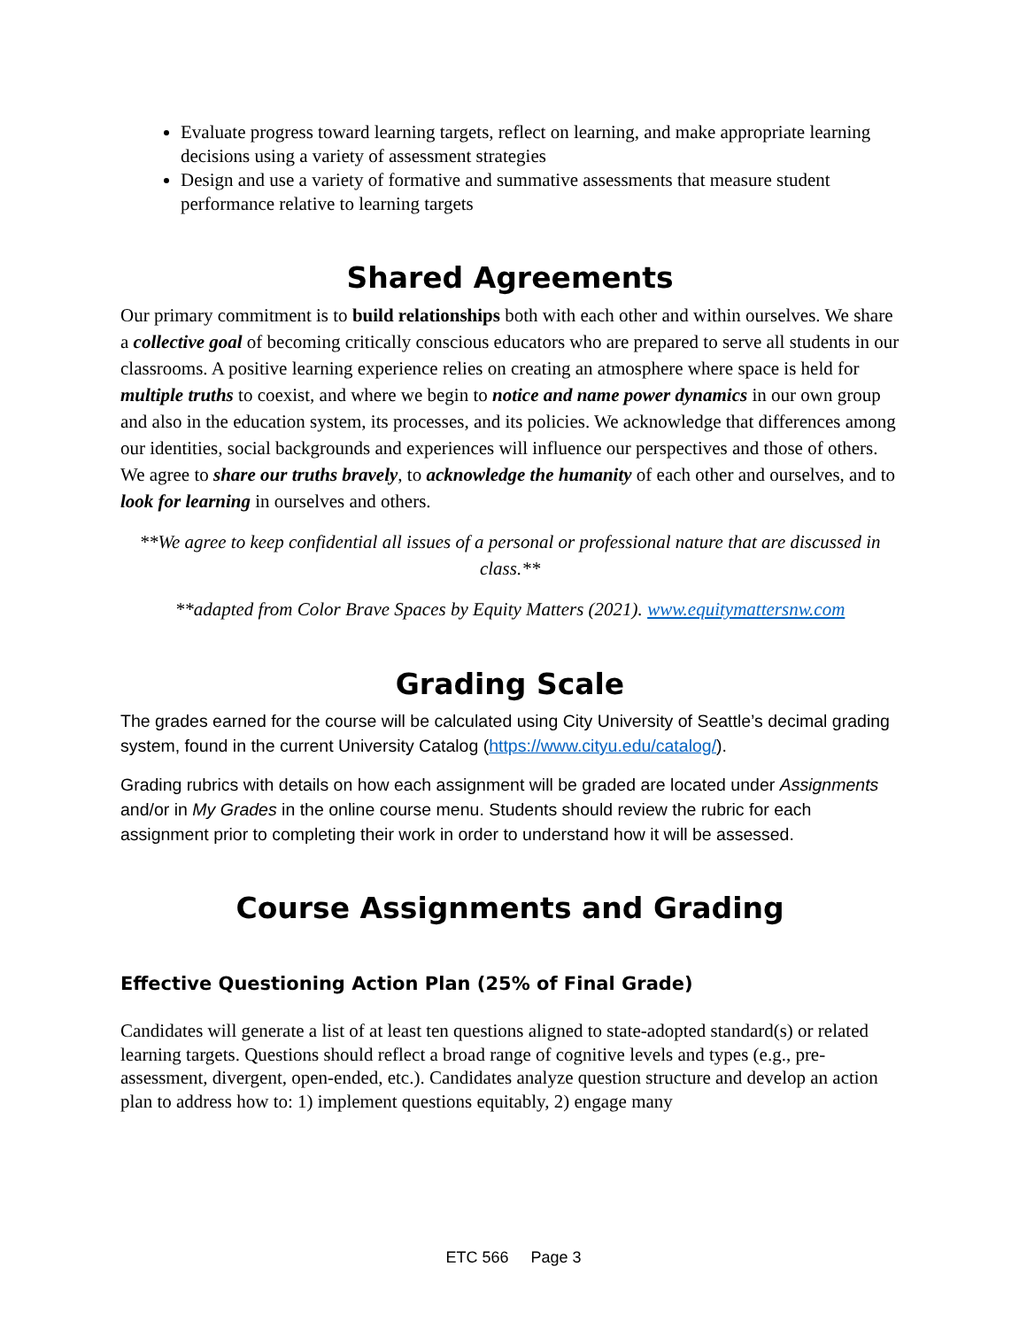Evaluate progress toward learning targets, reflect on learning, and make appropriate learning decisions using a variety of assessment strategies
Design and use a variety of formative and summative assessments that measure student performance relative to learning targets
Shared Agreements
Our primary commitment is to build relationships both with each other and within ourselves. We share a collective goal of becoming critically conscious educators who are prepared to serve all students in our classrooms. A positive learning experience relies on creating an atmosphere where space is held for multiple truths to coexist, and where we begin to notice and name power dynamics in our own group and also in the education system, its processes, and its policies. We acknowledge that differences among our identities, social backgrounds and experiences will influence our perspectives and those of others. We agree to share our truths bravely, to acknowledge the humanity of each other and ourselves, and to look for learning in ourselves and others.
**We agree to keep confidential all issues of a personal or professional nature that are discussed in class.**
**adapted from Color Brave Spaces by Equity Matters (2021). www.equitymattersnw.com
Grading Scale
The grades earned for the course will be calculated using City University of Seattle’s decimal grading system, found in the current University Catalog (https://www.cityu.edu/catalog/).
Grading rubrics with details on how each assignment will be graded are located under Assignments and/or in My Grades in the online course menu. Students should review the rubric for each assignment prior to completing their work in order to understand how it will be assessed.
Course Assignments and Grading
Effective Questioning Action Plan (25% of Final Grade)
Candidates will generate a list of at least ten questions aligned to state-adopted standard(s) or related learning targets. Questions should reflect a broad range of cognitive levels and types (e.g., pre-assessment, divergent, open-ended, etc.). Candidates analyze question structure and develop an action plan to address how to: 1) implement questions equitably, 2) engage many
ETC 566 Page 3